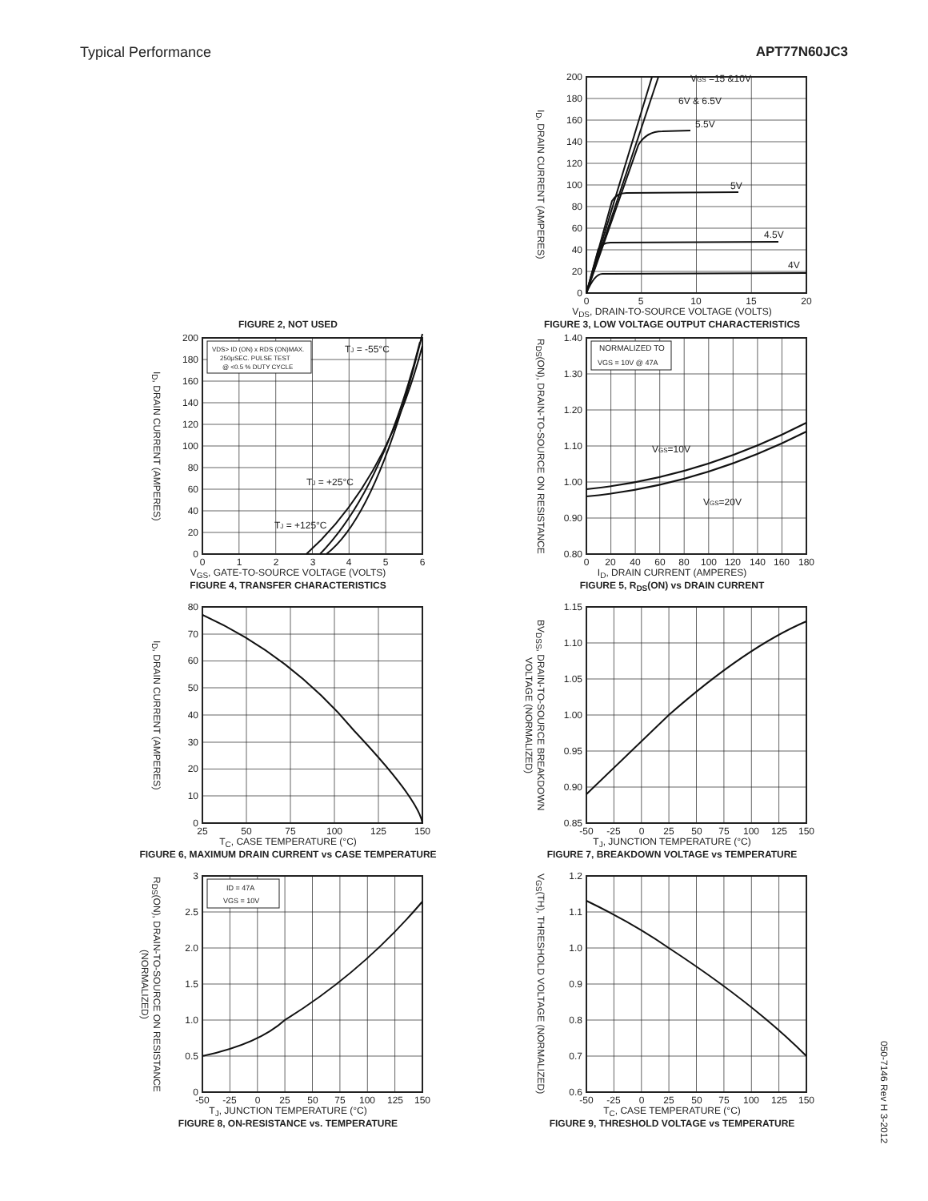Typical Performance APT77N60JC3
FIGURE 2, NOT USED
I<sub>D</sub>, DRAIN CURRENT (AMPERES)
0
20
40
60
80
100
120
140
160
180
200
0
5
10
15
20
VGS =15 &10V
6V & 6.5V
5.5V
5V
4.5V
4V
V<sub>DS</sub>, DRAIN-TO-SOURCE VOLTAGE (VOLTS)
FIGURE 3, LOW VOLTAGE OUTPUT CHARACTERISTICS
I<sub>D</sub>, DRAIN CURRENT (AMPERES)
VDS> ID (ON) x RDS (ON)MAX.
250μSEC. PULSE TEST
@ <0.5 % DUTY CYCLE
TJ = -55°C
TJ = +25°C
TJ = +125°C
0
20
40
60
80
100
120
140
160
180
200
0
1
2
3
4
5
6
V<sub>GS</sub>, GATE-TO-SOURCE VOLTAGE (VOLTS)
FIGURE 4, TRANSFER CHARACTERISTICS
R<sub>DS</sub>(ON), DRAIN-TO-SOURCE ON RESISTANCE
NORMALIZED TO
VGS = 10V @ 47A
VGS=10V
VGS=20V
0.80
0.90
1.00
1.10
1.20
1.30
1.40
0
20
40
60
80
100
120
140
160
180
I<sub>D</sub>, DRAIN CURRENT (AMPERES)
FIGURE 5, R<sub>DS</sub>(ON) vs DRAIN CURRENT
I<sub>D</sub>, DRAIN CURRENT (AMPERES)
0
10
20
30
40
50
60
70
80
25
50
75
100
125
150
T<sub>C</sub>, CASE TEMPERATURE (°C)
FIGURE 6, MAXIMUM DRAIN CURRENT vs CASE TEMPERATURE
BV<sub>DSS</sub>, DRAIN-TO-SOURCE BREAKDOWN VOLTAGE (NORMALIZED)
0.85
0.90
0.95
1.00
1.05
1.10
1.15
-50
-25
0
25
50
75
100
125
150
T<sub>J</sub>, JUNCTION TEMPERATURE (°C)
FIGURE 7, BREAKDOWN VOLTAGE vs TEMPERATURE
R<sub>DS</sub>(ON), DRAIN-TO-SOURCE ON RESISTANCE (NORMALIZED)
ID = 47A
VGS = 10V
0
0.5
1.0
1.5
2.0
2.5
3
-50
-25
0
25
50
75
100
125
150
T<sub>J</sub>, JUNCTION TEMPERATURE (°C)
FIGURE 8, ON-RESISTANCE vs. TEMPERATURE
V<sub>GS</sub>(TH), THRESHOLD VOLTAGE (NORMALIZED)
0.6
0.7
0.8
0.9
1.0
1.1
1.2
-50
-25
0
25
50
75
100
125
150
T<sub>C</sub>, CASE TEMPERATURE (°C)
FIGURE 9, THRESHOLD VOLTAGE vs TEMPERATURE
050-7146 Rev H 3-2012